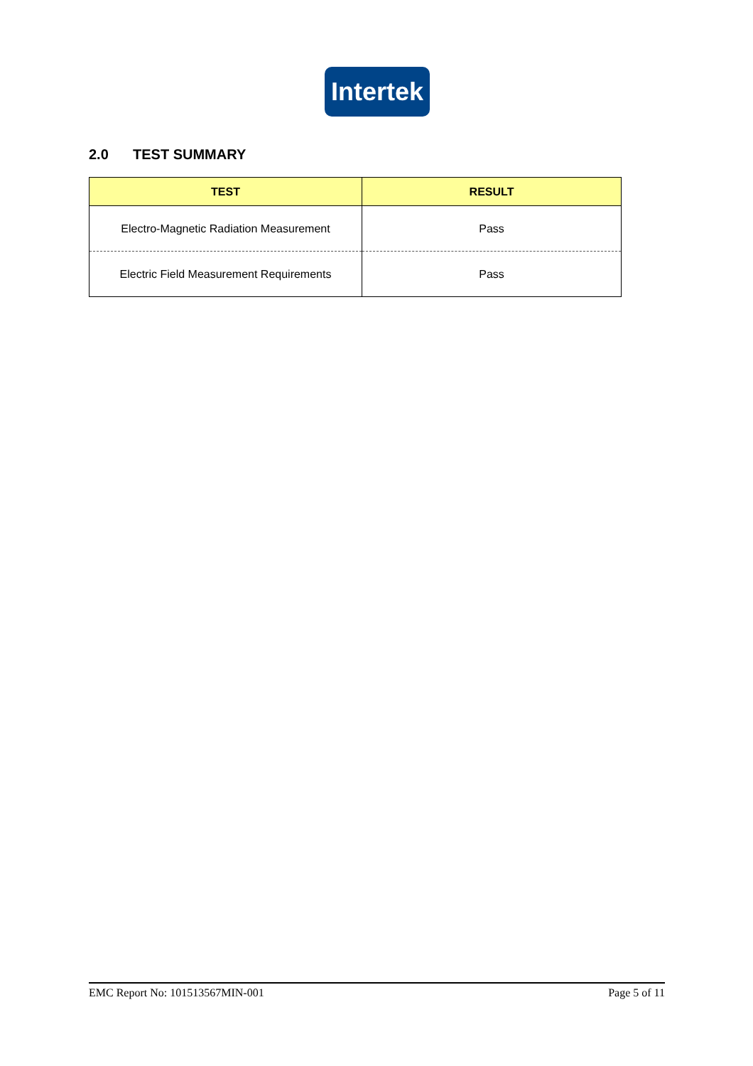Intertek
2.0 TEST SUMMARY
| TEST | RESULT |
| --- | --- |
| Electro-Magnetic Radiation Measurement | Pass |
| Electric Field Measurement Requirements | Pass |
EMC Report No: 101513567MIN-001 Page 5 of 11